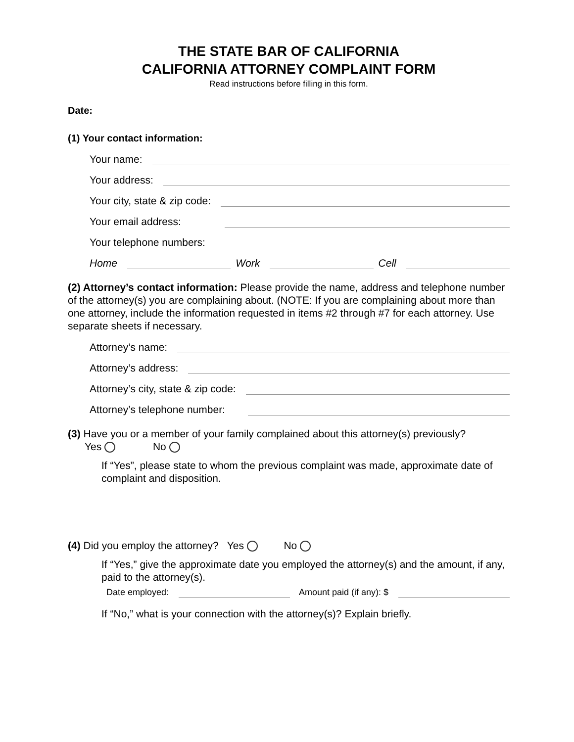THE STATE BAR OF CALIFORNIA
CALIFORNIA ATTORNEY COMPLAINT FORM
Read instructions before filling in this form.
Date:
(1) Your contact information:
Your name:
Your address:
Your city, state & zip code:
Your email address:
Your telephone numbers:
Home Work Cell
(2) Attorney’s contact information: Please provide the name, address and telephone number of the attorney(s) you are complaining about. (NOTE: If you are complaining about more than one attorney, include the information requested in items #2 through #7 for each attorney. Use separate sheets if necessary.
Attorney’s name:
Attorney’s address:
Attorney’s city, state & zip code:
Attorney’s telephone number:
(3) Have you or a member of your family complained about this attorney(s) previously?
Yes No
If “Yes”, please state to whom the previous complaint was made, approximate date of complaint and disposition.
(4) Did you employ the attorney? Yes No
If “Yes,” give the approximate date you employed the attorney(s) and the amount, if any, paid to the attorney(s).
Date employed: Amount paid (if any): $
If “No,” what is your connection with the attorney(s)? Explain briefly.